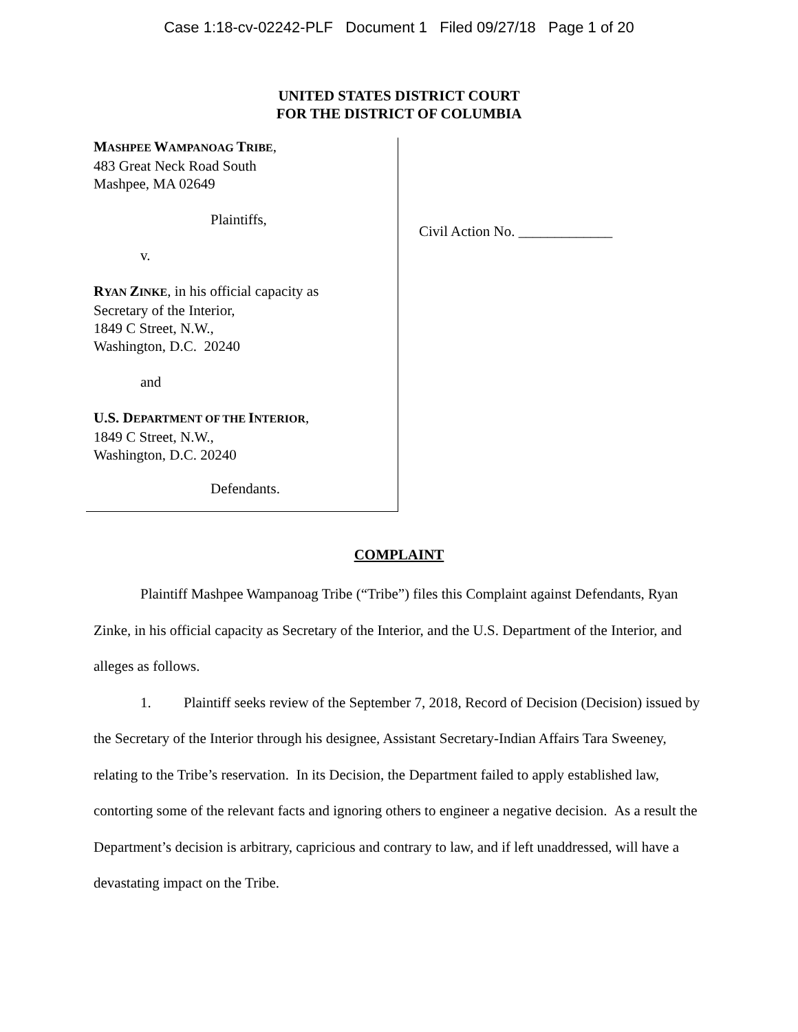Case 1:18-cv-02242-PLF Document 1 Filed 09/27/18 Page 1 of 20
UNITED STATES DISTRICT COURT
FOR THE DISTRICT OF COLUMBIA
MASHPEE WAMPANOAG TRIBE,
483 Great Neck Road South
Mashpee, MA 02649
Plaintiffs,
v.
RYAN ZINKE, in his official capacity as
Secretary of the Interior,
1849 C Street, N.W.,
Washington, D.C. 20240
and
U.S. DEPARTMENT OF THE INTERIOR,
1849 C Street, N.W.,
Washington, D.C. 20240
Defendants.
Civil Action No. _____________
COMPLAINT
Plaintiff Mashpee Wampanoag Tribe (“Tribe”) files this Complaint against Defendants, Ryan Zinke, in his official capacity as Secretary of the Interior, and the U.S. Department of the Interior, and alleges as follows.
1. Plaintiff seeks review of the September 7, 2018, Record of Decision (Decision) issued by the Secretary of the Interior through his designee, Assistant Secretary-Indian Affairs Tara Sweeney, relating to the Tribe’s reservation. In its Decision, the Department failed to apply established law, contorting some of the relevant facts and ignoring others to engineer a negative decision. As a result the Department’s decision is arbitrary, capricious and contrary to law, and if left unaddressed, will have a devastating impact on the Tribe.